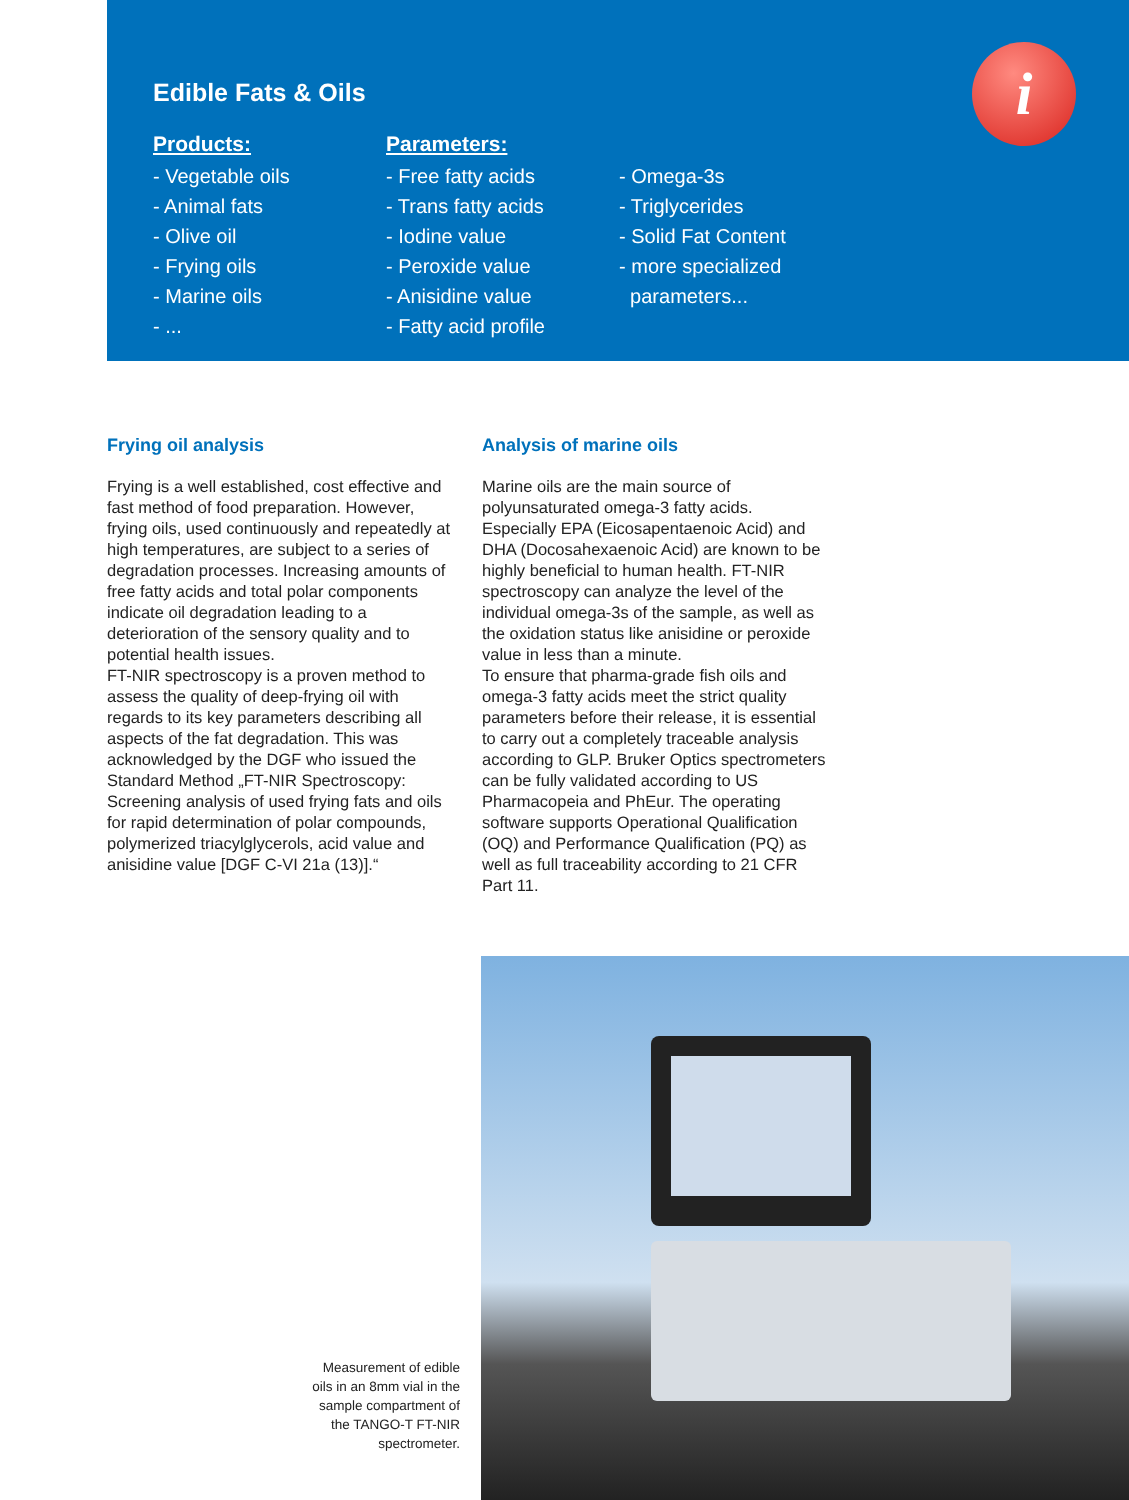i
Edible Fats & Oils
Products:
- Vegetable oils
- Animal fats
- Olive oil
- Frying oils
- Marine oils
- ...
Parameters:
- Free fatty acids
- Trans fatty acids
- Iodine value
- Peroxide value
- Anisidine value
- Fatty acid profile
- Omega-3s
- Triglycerides
- Solid Fat Content
- more specialized
parameters...
Frying oil analysis
Frying is a well established, cost effective and fast method of food preparation. However, frying oils, used continuously and repeatedly at high temperatures, are subject to a series of degradation processes. Increasing amounts of free fatty acids and total polar components indicate oil degradation leading to a deterioration of the sensory quality and to potential health issues.
FT-NIR spectroscopy is a proven method to assess the quality of deep-frying oil with regards to its key parameters describing all aspects of the fat degradation. This was acknowledged by the DGF who issued the Standard Method „FT-NIR Spectroscopy: Screening analysis of used frying fats and oils for rapid determination of polar compounds, polymerized triacylglycerols, acid value and anisidine value [DGF C-VI 21a (13)].“
Analysis of marine oils
Marine oils are the main source of polyunsaturated omega-3 fatty acids. Especially EPA (Eicosapentaenoic Acid) and DHA (Docosahexaenoic Acid) are known to be highly beneficial to human health. FT-NIR spectroscopy can analyze the level of the individual omega-3s of the sample, as well as the oxidation status like anisidine or peroxide value in less than a minute.
To ensure that pharma-grade fish oils and omega-3 fatty acids meet the strict quality parameters before their release, it is essential to carry out a completely traceable analysis according to GLP. Bruker Optics spectrometers can be fully validated according to US Pharmacopeia and PhEur. The operating software supports Operational Qualification (OQ) and Performance Qualification (PQ) as well as full traceability according to 21 CFR Part 11.
Measurement of edible oils in an 8mm vial in the sample compartment of the TANGO-T FT-NIR spectrometer.